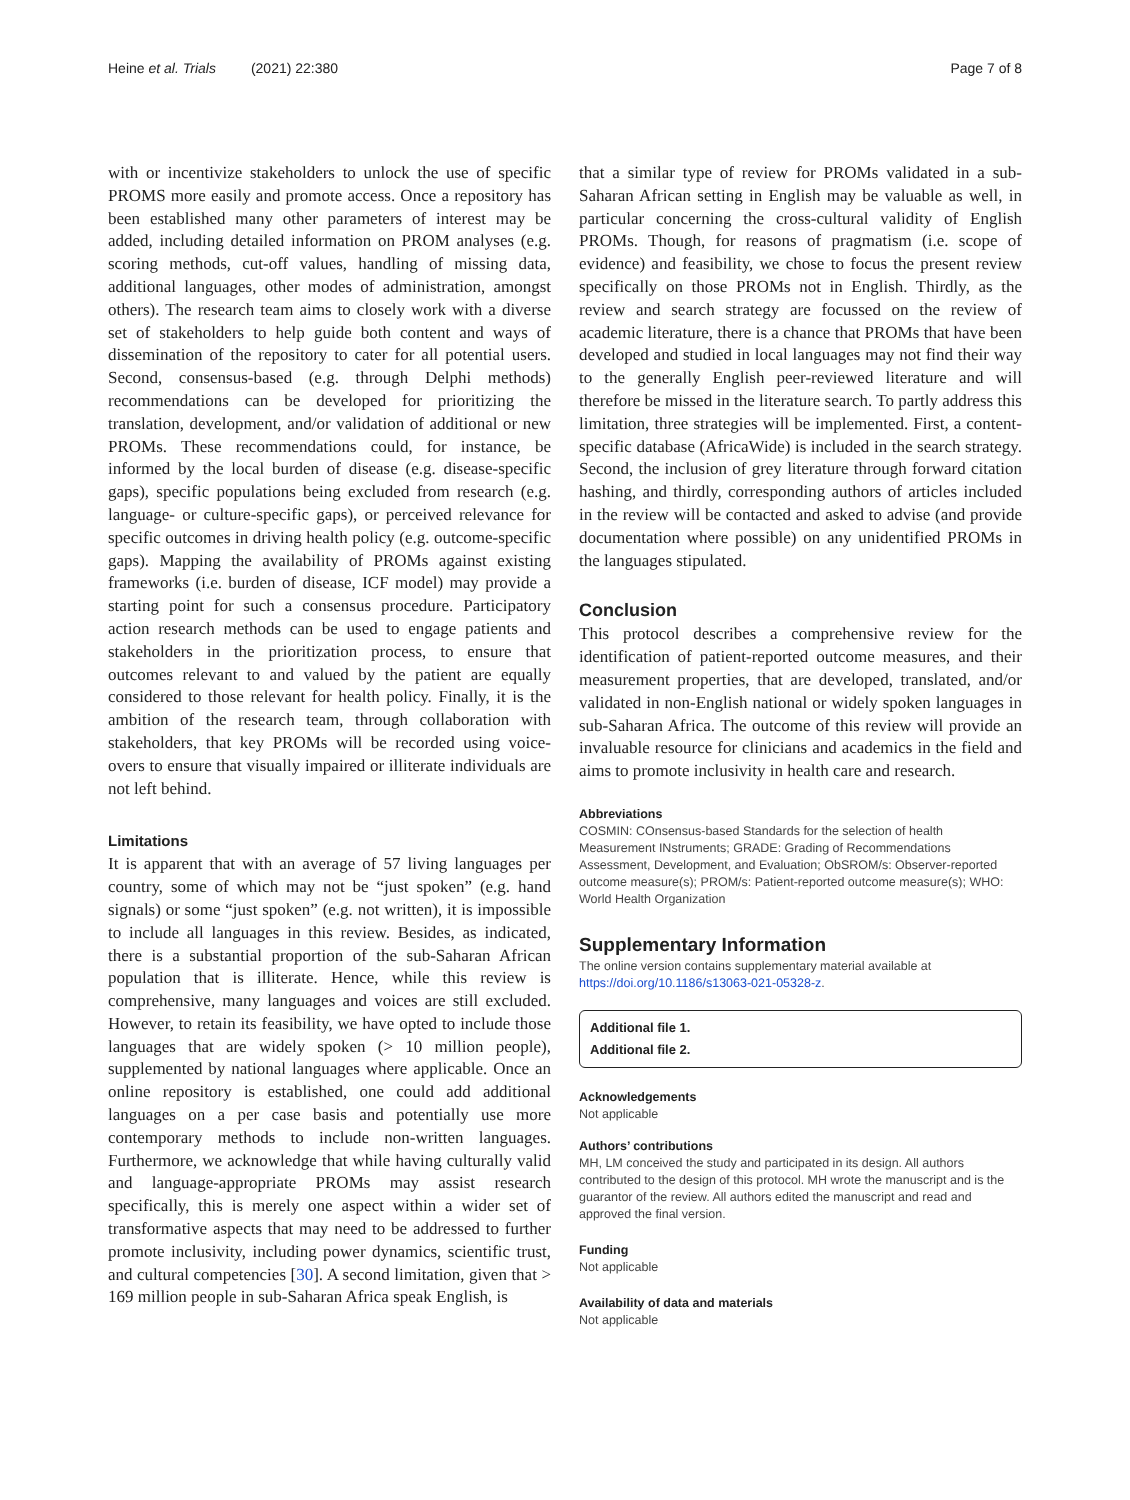Heine et al. Trials (2021) 22:380 Page 7 of 8
with or incentivize stakeholders to unlock the use of specific PROMS more easily and promote access. Once a repository has been established many other parameters of interest may be added, including detailed information on PROM analyses (e.g. scoring methods, cut-off values, handling of missing data, additional languages, other modes of administration, amongst others). The research team aims to closely work with a diverse set of stakeholders to help guide both content and ways of dissemination of the repository to cater for all potential users. Second, consensus-based (e.g. through Delphi methods) recommendations can be developed for prioritizing the translation, development, and/or validation of additional or new PROMs. These recommendations could, for instance, be informed by the local burden of disease (e.g. disease-specific gaps), specific populations being excluded from research (e.g. language- or culture-specific gaps), or perceived relevance for specific outcomes in driving health policy (e.g. outcome-specific gaps). Mapping the availability of PROMs against existing frameworks (i.e. burden of disease, ICF model) may provide a starting point for such a consensus procedure. Participatory action research methods can be used to engage patients and stakeholders in the prioritization process, to ensure that outcomes relevant to and valued by the patient are equally considered to those relevant for health policy. Finally, it is the ambition of the research team, through collaboration with stakeholders, that key PROMs will be recorded using voice-overs to ensure that visually impaired or illiterate individuals are not left behind.
Limitations
It is apparent that with an average of 57 living languages per country, some of which may not be “just spoken” (e.g. hand signals) or some “just spoken” (e.g. not written), it is impossible to include all languages in this review. Besides, as indicated, there is a substantial proportion of the sub-Saharan African population that is illiterate. Hence, while this review is comprehensive, many languages and voices are still excluded. However, to retain its feasibility, we have opted to include those languages that are widely spoken (> 10 million people), supplemented by national languages where applicable. Once an online repository is established, one could add additional languages on a per case basis and potentially use more contemporary methods to include non-written languages. Furthermore, we acknowledge that while having culturally valid and language-appropriate PROMs may assist research specifically, this is merely one aspect within a wider set of transformative aspects that may need to be addressed to further promote inclusivity, including power dynamics, scientific trust, and cultural competencies [30]. A second limitation, given that > 169 million people in sub-Saharan Africa speak English, is
that a similar type of review for PROMs validated in a sub-Saharan African setting in English may be valuable as well, in particular concerning the cross-cultural validity of English PROMs. Though, for reasons of pragmatism (i.e. scope of evidence) and feasibility, we chose to focus the present review specifically on those PROMs not in English. Thirdly, as the review and search strategy are focussed on the review of academic literature, there is a chance that PROMs that have been developed and studied in local languages may not find their way to the generally English peer-reviewed literature and will therefore be missed in the literature search. To partly address this limitation, three strategies will be implemented. First, a content-specific database (AfricaWide) is included in the search strategy. Second, the inclusion of grey literature through forward citation hashing, and thirdly, corresponding authors of articles included in the review will be contacted and asked to advise (and provide documentation where possible) on any unidentified PROMs in the languages stipulated.
Conclusion
This protocol describes a comprehensive review for the identification of patient-reported outcome measures, and their measurement properties, that are developed, translated, and/or validated in non-English national or widely spoken languages in sub-Saharan Africa. The outcome of this review will provide an invaluable resource for clinicians and academics in the field and aims to promote inclusivity in health care and research.
Abbreviations
COSMIN: COnsensus-based Standards for the selection of health Measurement INstruments; GRADE: Grading of Recommendations Assessment, Development, and Evaluation; ObSROM/s: Observer-reported outcome measure(s); PROM/s: Patient-reported outcome measure(s); WHO: World Health Organization
Supplementary Information
The online version contains supplementary material available at https://doi.org/10.1186/s13063-021-05328-z.
Additional file 1.
Additional file 2.
Acknowledgements
Not applicable
Authors’ contributions
MH, LM conceived the study and participated in its design. All authors contributed to the design of this protocol. MH wrote the manuscript and is the guarantor of the review. All authors edited the manuscript and read and approved the final version.
Funding
Not applicable
Availability of data and materials
Not applicable